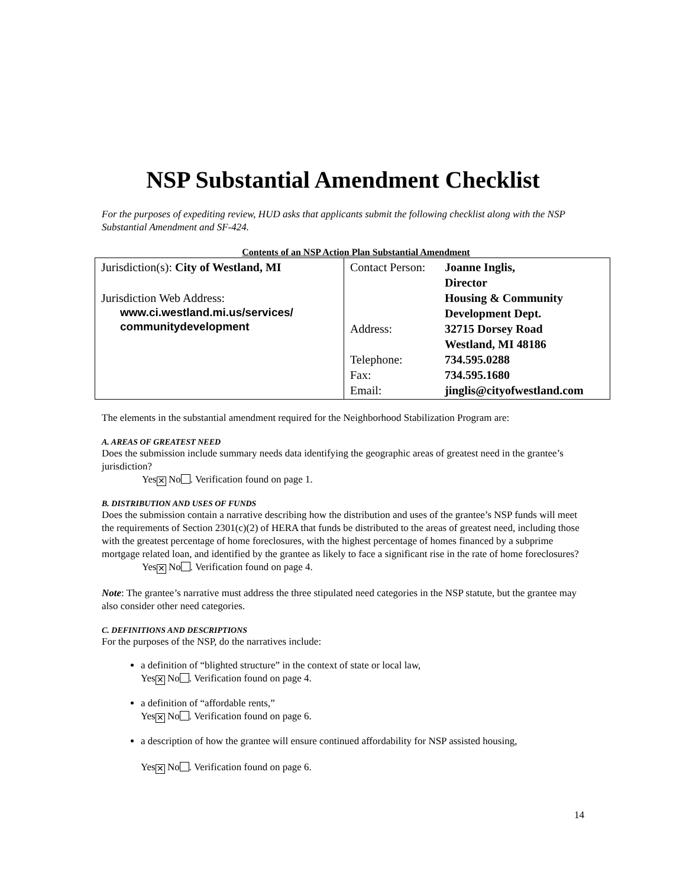NSP Substantial Amendment Checklist
For the purposes of expediting review, HUD asks that applicants submit the following checklist along with the NSP Substantial Amendment and SF-424.
Contents of an NSP Action Plan Substantial Amendment
| Jurisdiction(s): City of Westland, MI Jurisdiction Web Address: www.ci.westland.mi.us/services/ communitydevelopment | / Contact Person: / Joanne Inglis, Director Housing & Community Development Dept. / / Address: / 32715 Dorsey Road Westland, MI 48186 / / Telephone: / 734.595.0288 / / Fax: / 734.595.1680 / / Email: / jinglis@cityofwestland.com / |
The elements in the substantial amendment required for the Neighborhood Stabilization Program are:
A. AREAS OF GREATEST NEED
Does the submission include summary needs data identifying the geographic areas of greatest need in the grantee’s jurisdiction?
Yes ✕ No . Verification found on page 1.
B. DISTRIBUTION AND USES OF FUNDS
Does the submission contain a narrative describing how the distribution and uses of the grantee’s NSP funds will meet the requirements of Section 2301(c)(2) of HERA that funds be distributed to the areas of greatest need, including those with the greatest percentage of home foreclosures, with the highest percentage of homes financed by a subprime mortgage related loan, and identified by the grantee as likely to face a significant rise in the rate of home foreclosures?
Yes ✕ No . Verification found on page 4.
Note: The grantee’s narrative must address the three stipulated need categories in the NSP statute, but the grantee may also consider other need categories.
C. DEFINITIONS AND DESCRIPTIONS
For the purposes of the NSP, do the narratives include:
a definition of “blighted structure” in the context of state or local law,
Yes ✕ No . Verification found on page 4.
a definition of “affordable rents,”
Yes ✕ No . Verification found on page 6.
a description of how the grantee will ensure continued affordability for NSP assisted housing,
Yes ✕ No . Verification found on page 6.
14